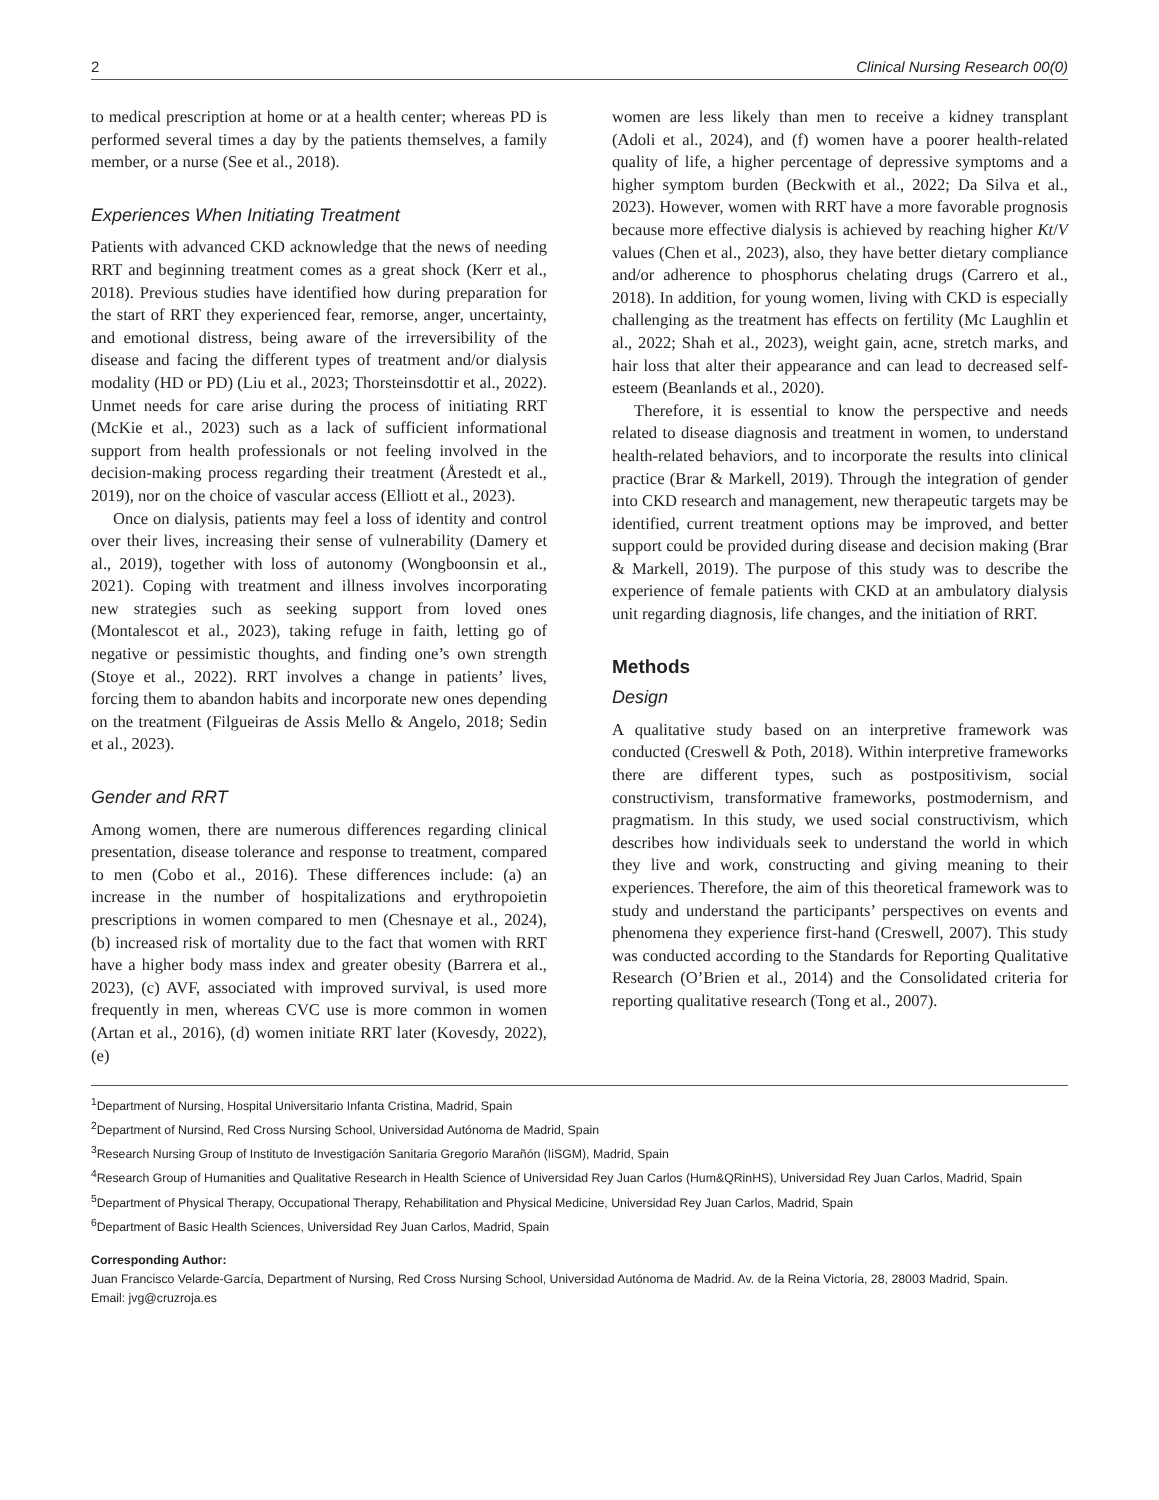2 Clinical Nursing Research 00(0)
to medical prescription at home or at a health center; whereas PD is performed several times a day by the patients themselves, a family member, or a nurse (See et al., 2018).
Experiences When Initiating Treatment
Patients with advanced CKD acknowledge that the news of needing RRT and beginning treatment comes as a great shock (Kerr et al., 2018). Previous studies have identified how during preparation for the start of RRT they experienced fear, remorse, anger, uncertainty, and emotional distress, being aware of the irreversibility of the disease and facing the different types of treatment and/or dialysis modality (HD or PD) (Liu et al., 2023; Thorsteinsdottir et al., 2022). Unmet needs for care arise during the process of initiating RRT (McKie et al., 2023) such as a lack of sufficient informational support from health professionals or not feeling involved in the decision-making process regarding their treatment (Årestedt et al., 2019), nor on the choice of vascular access (Elliott et al., 2023).
Once on dialysis, patients may feel a loss of identity and control over their lives, increasing their sense of vulnerability (Damery et al., 2019), together with loss of autonomy (Wongboonsin et al., 2021). Coping with treatment and illness involves incorporating new strategies such as seeking support from loved ones (Montalescot et al., 2023), taking refuge in faith, letting go of negative or pessimistic thoughts, and finding one’s own strength (Stoye et al., 2022). RRT involves a change in patients’ lives, forcing them to abandon habits and incorporate new ones depending on the treatment (Filgueiras de Assis Mello & Angelo, 2018; Sedin et al., 2023).
Gender and RRT
Among women, there are numerous differences regarding clinical presentation, disease tolerance and response to treatment, compared to men (Cobo et al., 2016). These differences include: (a) an increase in the number of hospitalizations and erythropoietin prescriptions in women compared to men (Chesnaye et al., 2024), (b) increased risk of mortality due to the fact that women with RRT have a higher body mass index and greater obesity (Barrera et al., 2023), (c) AVF, associated with improved survival, is used more frequently in men, whereas CVC use is more common in women (Artan et al., 2016), (d) women initiate RRT later (Kovesdy, 2022), (e)
women are less likely than men to receive a kidney transplant (Adoli et al., 2024), and (f) women have a poorer health-related quality of life, a higher percentage of depressive symptoms and a higher symptom burden (Beckwith et al., 2022; Da Silva et al., 2023). However, women with RRT have a more favorable prognosis because more effective dialysis is achieved by reaching higher Kt/V values (Chen et al., 2023), also, they have better dietary compliance and/or adherence to phosphorus chelating drugs (Carrero et al., 2018). In addition, for young women, living with CKD is especially challenging as the treatment has effects on fertility (Mc Laughlin et al., 2022; Shah et al., 2023), weight gain, acne, stretch marks, and hair loss that alter their appearance and can lead to decreased self-esteem (Beanlands et al., 2020).
Therefore, it is essential to know the perspective and needs related to disease diagnosis and treatment in women, to understand health-related behaviors, and to incorporate the results into clinical practice (Brar & Markell, 2019). Through the integration of gender into CKD research and management, new therapeutic targets may be identified, current treatment options may be improved, and better support could be provided during disease and decision making (Brar & Markell, 2019). The purpose of this study was to describe the experience of female patients with CKD at an ambulatory dialysis unit regarding diagnosis, life changes, and the initiation of RRT.
Methods
Design
A qualitative study based on an interpretive framework was conducted (Creswell & Poth, 2018). Within interpretive frameworks there are different types, such as postpositivism, social constructivism, transformative frameworks, postmodernism, and pragmatism. In this study, we used social constructivism, which describes how individuals seek to understand the world in which they live and work, constructing and giving meaning to their experiences. Therefore, the aim of this theoretical framework was to study and understand the participants’ perspectives on events and phenomena they experience first-hand (Creswell, 2007). This study was conducted according to the Standards for Reporting Qualitative Research (O’Brien et al., 2014) and the Consolidated criteria for reporting qualitative research (Tong et al., 2007).
<sup>1</sup> Department of Nursing, Hospital Universitario Infanta Cristina, Madrid, Spain
<sup>2</sup> Department of Nursind, Red Cross Nursing School, Universidad Autónoma de Madrid, Spain
<sup>3</sup> Research Nursing Group of Instituto de Investigación Sanitaria Gregorio Marañón (IiSGM), Madrid, Spain
<sup>4</sup> Research Group of Humanities and Qualitative Research in Health Science of Universidad Rey Juan Carlos (Hum&QRinHS), Universidad Rey Juan Carlos, Madrid, Spain
<sup>5</sup> Department of Physical Therapy, Occupational Therapy, Rehabilitation and Physical Medicine, Universidad Rey Juan Carlos, Madrid, Spain
<sup>6</sup> Department of Basic Health Sciences, Universidad Rey Juan Carlos, Madrid, Spain
Corresponding Author:
Juan Francisco Velarde-García, Department of Nursing, Red Cross Nursing School, Universidad Autónoma de Madrid. Av. de la Reina Victoria, 28, 28003 Madrid, Spain.
Email: jvg@cruzroja.es